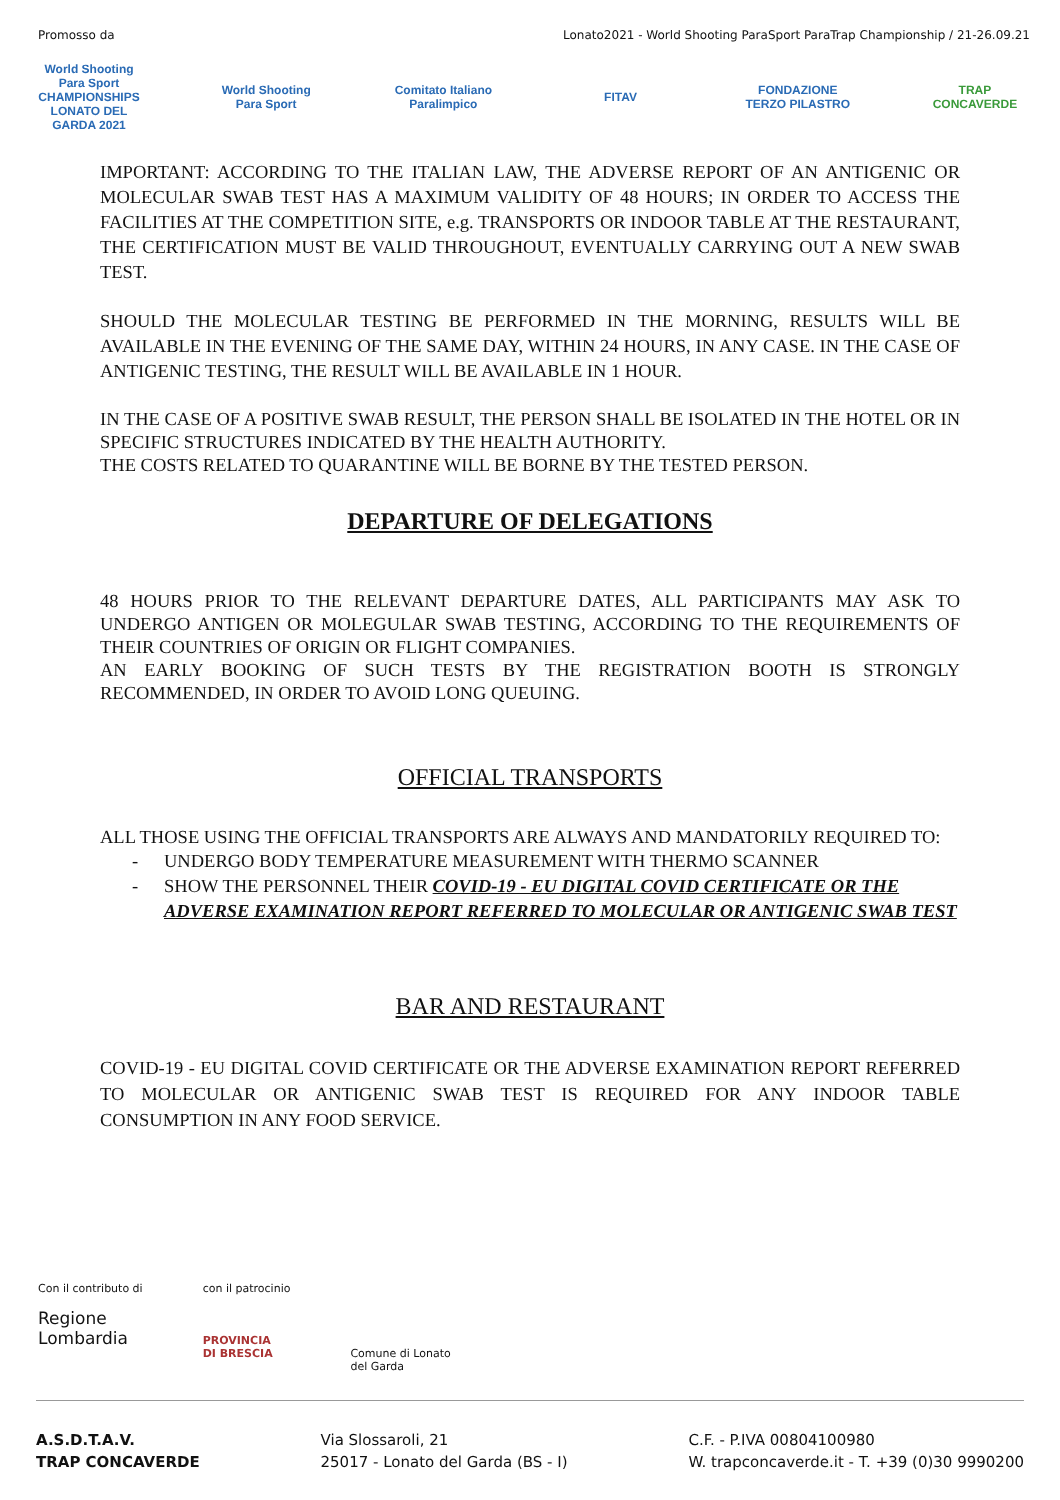Promosso da Lonato2021 - World Shooting ParaSport ParaTrap Championship / 21-26.09.21
World Shooting Para Sport CHAMPIONSHIPS LONATO DEL GARDA 2021
World Shooting Para Sport
Comitato Italiano Paralimpico
FITAV
FONDAZIONE TERZO PILASTRO
TRAP CONCAVERDE
IMPORTANT: ACCORDING TO THE ITALIAN LAW, THE ADVERSE REPORT OF AN ANTIGENIC OR MOLECULAR SWAB TEST HAS A MAXIMUM VALIDITY OF 48 HOURS; IN ORDER TO ACCESS THE FACILITIES AT THE COMPETITION SITE, e.g. TRANSPORTS OR INDOOR TABLE AT THE RESTAURANT, THE CERTIFICATION MUST BE VALID THROUGHOUT, EVENTUALLY CARRYING OUT A NEW SWAB TEST.
SHOULD THE MOLECULAR TESTING BE PERFORMED IN THE MORNING, RESULTS WILL BE AVAILABLE IN THE EVENING OF THE SAME DAY, WITHIN 24 HOURS, IN ANY CASE. IN THE CASE OF ANTIGENIC TESTING, THE RESULT WILL BE AVAILABLE IN 1 HOUR.
IN THE CASE OF A POSITIVE SWAB RESULT, THE PERSON SHALL BE ISOLATED IN THE HOTEL OR IN SPECIFIC STRUCTURES INDICATED BY THE HEALTH AUTHORITY.
THE COSTS RELATED TO QUARANTINE WILL BE BORNE BY THE TESTED PERSON.
DEPARTURE OF DELEGATIONS
48 HOURS PRIOR TO THE RELEVANT DEPARTURE DATES, ALL PARTICIPANTS MAY ASK TO UNDERGO ANTIGEN OR MOLEGULAR SWAB TESTING, ACCORDING TO THE REQUIREMENTS OF THEIR COUNTRIES OF ORIGIN OR FLIGHT COMPANIES.
AN EARLY BOOKING OF SUCH TESTS BY THE REGISTRATION BOOTH IS STRONGLY RECOMMENDED, IN ORDER TO AVOID LONG QUEUING.
OFFICIAL TRANSPORTS
ALL THOSE USING THE OFFICIAL TRANSPORTS ARE ALWAYS AND MANDATORILY REQUIRED TO:
- UNDERGO BODY TEMPERATURE MEASUREMENT WITH THERMO SCANNER
- SHOW THE PERSONNEL THEIR COVID-19 - EU DIGITAL COVID CERTIFICATE OR THE ADVERSE EXAMINATION REPORT REFERRED TO MOLECULAR OR ANTIGENIC SWAB TEST
BAR AND RESTAURANT
COVID-19 - EU DIGITAL COVID CERTIFICATE OR THE ADVERSE EXAMINATION REPORT REFERRED TO MOLECULAR OR ANTIGENIC SWAB TEST IS REQUIRED FOR ANY INDOOR TABLE CONSUMPTION IN ANY FOOD SERVICE.
Con il contributo di
Regione
Lombardia
con il patrocinio
PROVINCIA
DI BRESCIA
Comune di Lonato
del Garda
A.S.D.T.A.V.
TRAP CONCAVERDE
Via Slossaroli, 21
25017 - Lonato del Garda (BS - I)
C.F. - P.IVA 00804100980
W. trapconcaverde.it - T. +39 (0)30 9990200